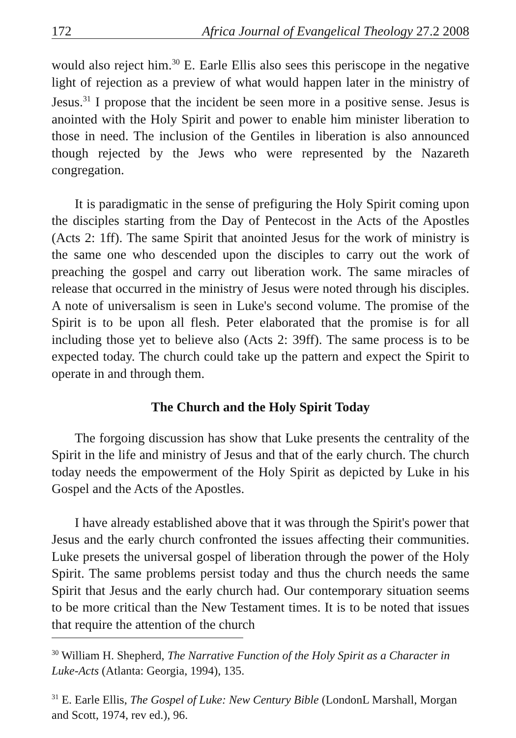172 Africa Journal of Evangelical Theology 27.2 2008
would also reject him.<sup>30</sup> E. Earle Ellis also sees this periscope in the negative light of rejection as a preview of what would happen later in the ministry of Jesus.<sup>31</sup> I propose that the incident be seen more in a positive sense. Jesus is anointed with the Holy Spirit and power to enable him minister liberation to those in need. The inclusion of the Gentiles in liberation is also announced though rejected by the Jews who were represented by the Nazareth congregation.
It is paradigmatic in the sense of prefiguring the Holy Spirit coming upon the disciples starting from the Day of Pentecost in the Acts of the Apostles (Acts 2: 1ff). The same Spirit that anointed Jesus for the work of ministry is the same one who descended upon the disciples to carry out the work of preaching the gospel and carry out liberation work. The same miracles of release that occurred in the ministry of Jesus were noted through his disciples. A note of universalism is seen in Luke's second volume. The promise of the Spirit is to be upon all flesh. Peter elaborated that the promise is for all including those yet to believe also (Acts 2: 39ff). The same process is to be expected today. The church could take up the pattern and expect the Spirit to operate in and through them.
The Church and the Holy Spirit Today
The forgoing discussion has show that Luke presents the centrality of the Spirit in the life and ministry of Jesus and that of the early church. The church today needs the empowerment of the Holy Spirit as depicted by Luke in his Gospel and the Acts of the Apostles.
I have already established above that it was through the Spirit's power that Jesus and the early church confronted the issues affecting their communities. Luke presets the universal gospel of liberation through the power of the Holy Spirit. The same problems persist today and thus the church needs the same Spirit that Jesus and the early church had. Our contemporary situation seems to be more critical than the New Testament times. It is to be noted that issues that require the attention of the church
<sup>30</sup> William H. Shepherd, The Narrative Function of the Holy Spirit as a Character in Luke-Acts (Atlanta: Georgia, 1994), 135.
<sup>31</sup> E. Earle Ellis, The Gospel of Luke: New Century Bible (LondonL Marshall, Morgan and Scott, 1974, rev ed.), 96.